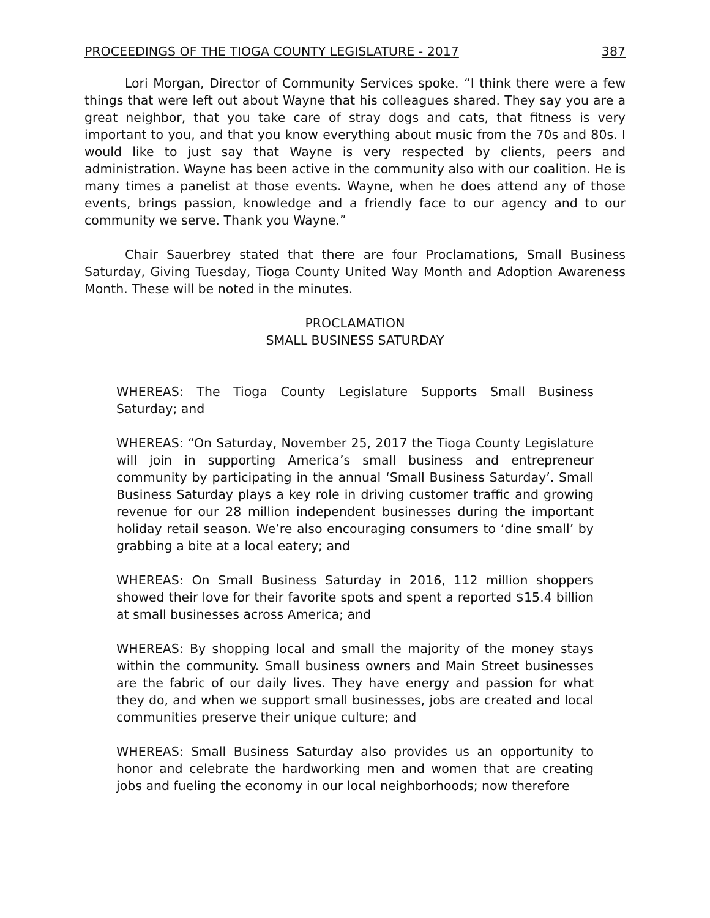PROCEEDINGS OF THE TIOGA COUNTY LEGISLATURE - 2017 387
Lori Morgan, Director of Community Services spoke. “I think there were a few things that were left out about Wayne that his colleagues shared. They say you are a great neighbor, that you take care of stray dogs and cats, that fitness is very important to you, and that you know everything about music from the 70s and 80s. I would like to just say that Wayne is very respected by clients, peers and administration. Wayne has been active in the community also with our coalition. He is many times a panelist at those events. Wayne, when he does attend any of those events, brings passion, knowledge and a friendly face to our agency and to our community we serve. Thank you Wayne.”
Chair Sauerbrey stated that there are four Proclamations, Small Business Saturday, Giving Tuesday, Tioga County United Way Month and Adoption Awareness Month. These will be noted in the minutes.
PROCLAMATION
SMALL BUSINESS SATURDAY
WHEREAS: The Tioga County Legislature Supports Small Business Saturday; and
WHEREAS: “On Saturday, November 25, 2017 the Tioga County Legislature will join in supporting America’s small business and entrepreneur community by participating in the annual ‘Small Business Saturday’. Small Business Saturday plays a key role in driving customer traffic and growing revenue for our 28 million independent businesses during the important holiday retail season. We’re also encouraging consumers to ‘dine small’ by grabbing a bite at a local eatery; and
WHEREAS: On Small Business Saturday in 2016, 112 million shoppers showed their love for their favorite spots and spent a reported $15.4 billion at small businesses across America; and
WHEREAS: By shopping local and small the majority of the money stays within the community. Small business owners and Main Street businesses are the fabric of our daily lives. They have energy and passion for what they do, and when we support small businesses, jobs are created and local communities preserve their unique culture; and
WHEREAS: Small Business Saturday also provides us an opportunity to honor and celebrate the hardworking men and women that are creating jobs and fueling the economy in our local neighborhoods; now therefore